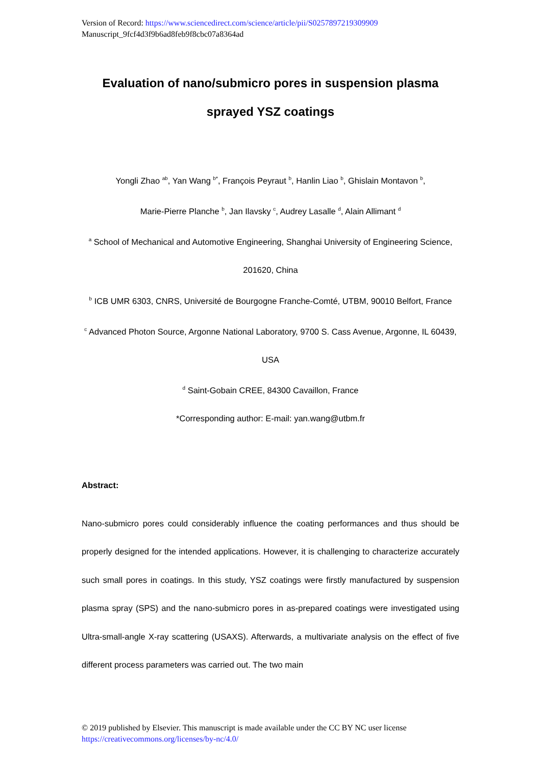Version of Record: https://www.sciencedirect.com/science/article/pii/S0257897219309909
Manuscript_9fcf4d3f9b6ad8feb9f8cbc07a8364ad
Evaluation of nano/submicro pores in suspension plasma sprayed YSZ coatings
Yongli Zhao <sup>ab</sup>, Yan Wang <sup>b*</sup>, François Peyraut <sup>b</sup>, Hanlin Liao <sup>b</sup>, Ghislain Montavon <sup>b</sup>,
Marie-Pierre Planche <sup>b</sup>, Jan Ilavsky <sup>c</sup>, Audrey Lasalle <sup>d</sup>, Alain Allimant <sup>d</sup>
<sup>a</sup> School of Mechanical and Automotive Engineering, Shanghai University of Engineering Science, 201620, China
<sup>b</sup> ICB UMR 6303, CNRS, Université de Bourgogne Franche-Comté, UTBM, 90010 Belfort, France
<sup>c</sup> Advanced Photon Source, Argonne National Laboratory, 9700 S. Cass Avenue, Argonne, IL 60439, USA
<sup>d</sup> Saint-Gobain CREE, 84300 Cavaillon, France
*Corresponding author: E-mail: yan.wang@utbm.fr
Abstract:
Nano-submicro pores could considerably influence the coating performances and thus should be properly designed for the intended applications. However, it is challenging to characterize accurately such small pores in coatings. In this study, YSZ coatings were firstly manufactured by suspension plasma spray (SPS) and the nano-submicro pores in as-prepared coatings were investigated using Ultra-small-angle X-ray scattering (USAXS). Afterwards, a multivariate analysis on the effect of five different process parameters was carried out. The two main
© 2019 published by Elsevier. This manuscript is made available under the CC BY NC user license
https://creativecommons.org/licenses/by-nc/4.0/